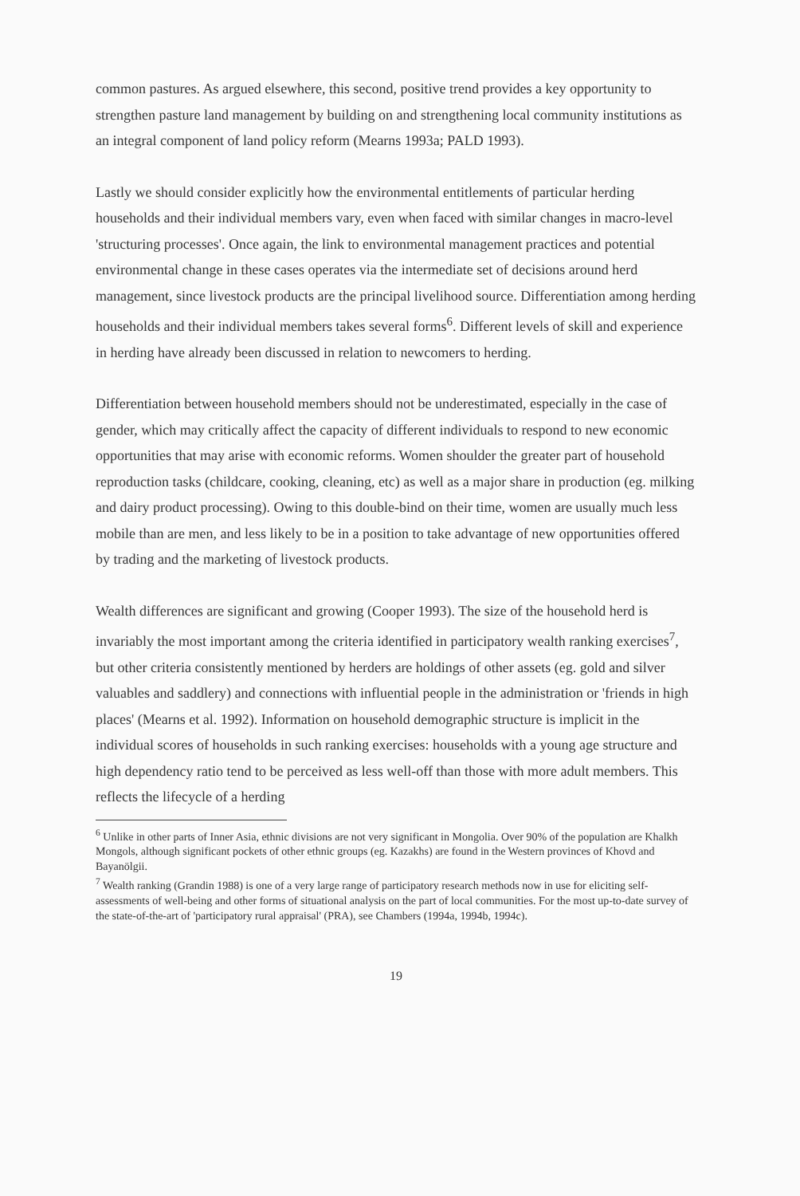common pastures. As argued elsewhere, this second, positive trend provides a key opportunity to strengthen pasture land management by building on and strengthening local community institutions as an integral component of land policy reform (Mearns 1993a; PALD 1993).
Lastly we should consider explicitly how the environmental entitlements of particular herding households and their individual members vary, even when faced with similar changes in macro-level 'structuring processes'. Once again, the link to environmental management practices and potential environmental change in these cases operates via the intermediate set of decisions around herd management, since livestock products are the principal livelihood source. Differentiation among herding households and their individual members takes several forms<sup>6</sup>. Different levels of skill and experience in herding have already been discussed in relation to newcomers to herding.
Differentiation between household members should not be underestimated, especially in the case of gender, which may critically affect the capacity of different individuals to respond to new economic opportunities that may arise with economic reforms. Women shoulder the greater part of household reproduction tasks (childcare, cooking, cleaning, etc) as well as a major share in production (eg. milking and dairy product processing). Owing to this double-bind on their time, women are usually much less mobile than are men, and less likely to be in a position to take advantage of new opportunities offered by trading and the marketing of livestock products.
Wealth differences are significant and growing (Cooper 1993). The size of the household herd is invariably the most important among the criteria identified in participatory wealth ranking exercises<sup>7</sup>, but other criteria consistently mentioned by herders are holdings of other assets (eg. gold and silver valuables and saddlery) and connections with influential people in the administration or 'friends in high places' (Mearns et al. 1992). Information on household demographic structure is implicit in the individual scores of households in such ranking exercises: households with a young age structure and high dependency ratio tend to be perceived as less well-off than those with more adult members. This reflects the lifecycle of a herding
<sup>6</sup> Unlike in other parts of Inner Asia, ethnic divisions are not very significant in Mongolia. Over 90% of the population are Khalkh Mongols, although significant pockets of other ethnic groups (eg. Kazakhs) are found in the Western provinces of Khovd and Bayanölgii.
<sup>7</sup> Wealth ranking (Grandin 1988) is one of a very large range of participatory research methods now in use for eliciting self-assessments of well-being and other forms of situational analysis on the part of local communities. For the most up-to-date survey of the state-of-the-art of 'participatory rural appraisal' (PRA), see Chambers (1994a, 1994b, 1994c).
19